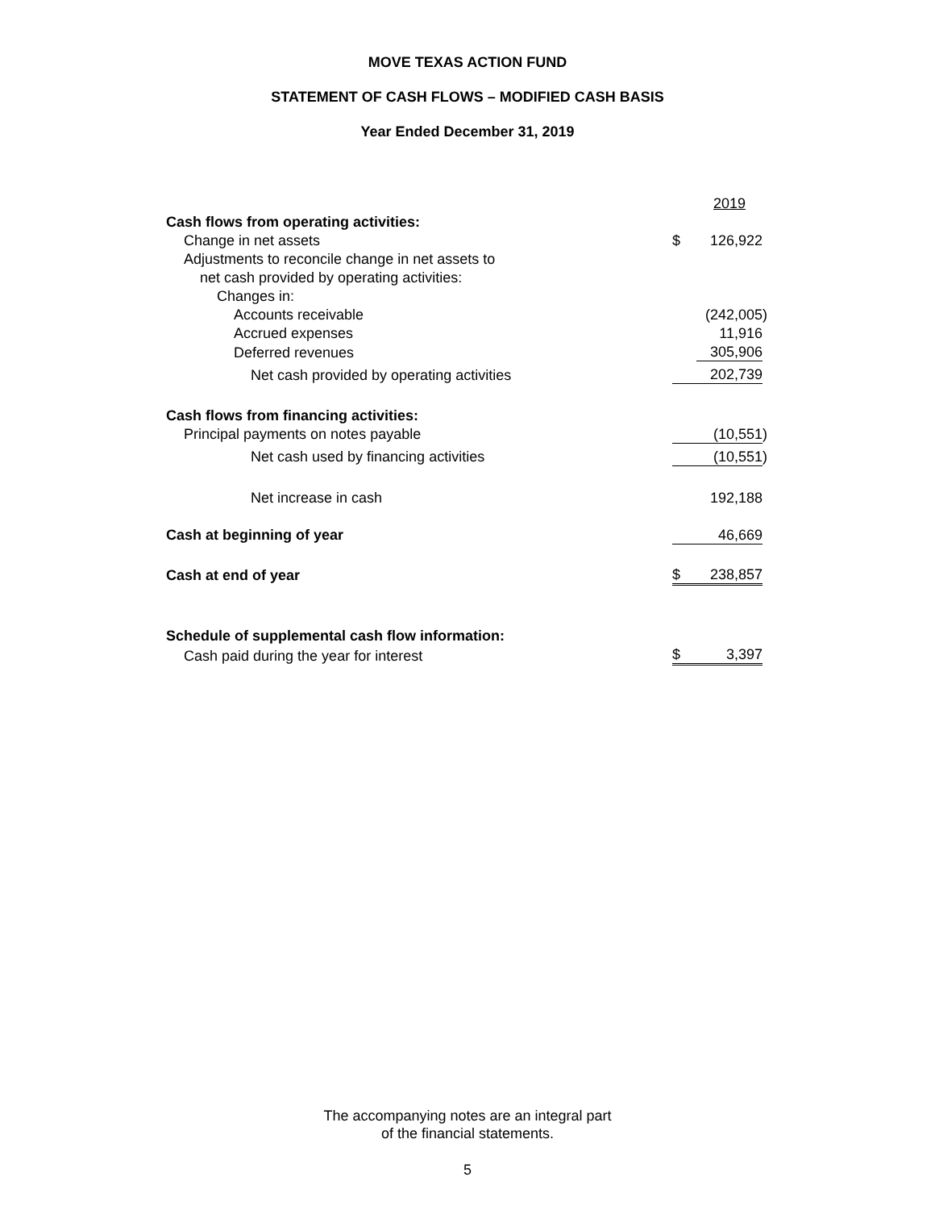MOVE TEXAS ACTION FUND
STATEMENT OF CASH FLOWS – MODIFIED CASH BASIS
Year Ended December 31, 2019
| | | 2019 | |
| Cash flows from operating activities: | | | |
| Change in net assets | $ | 126,922 | |
| Adjustments to reconcile change in net assets to | | | |
| net cash provided by operating activities: | | | |
| Changes in: | | | |
| Accounts receivable | | (242,005 | ) |
| Accrued expenses | | 11,916 | |
| Deferred revenues | | 305,906 | |
| Net cash provided by operating activities | | 202,739 | |
| Cash flows from financing activities: | | | |
| Principal payments on notes payable | | (10,551 | ) |
| Net cash used by financing activities | | (10,551 | ) |
| Net increase in cash | | 192,188 | |
| Cash at beginning of year | | 46,669 | |
| Cash at end of year | $ | 238,857 | |
| Schedule of supplemental cash flow information: | | | |
| Cash paid during the year for interest | $ | 3,397 | |
The accompanying notes are an integral part
of the financial statements.
5